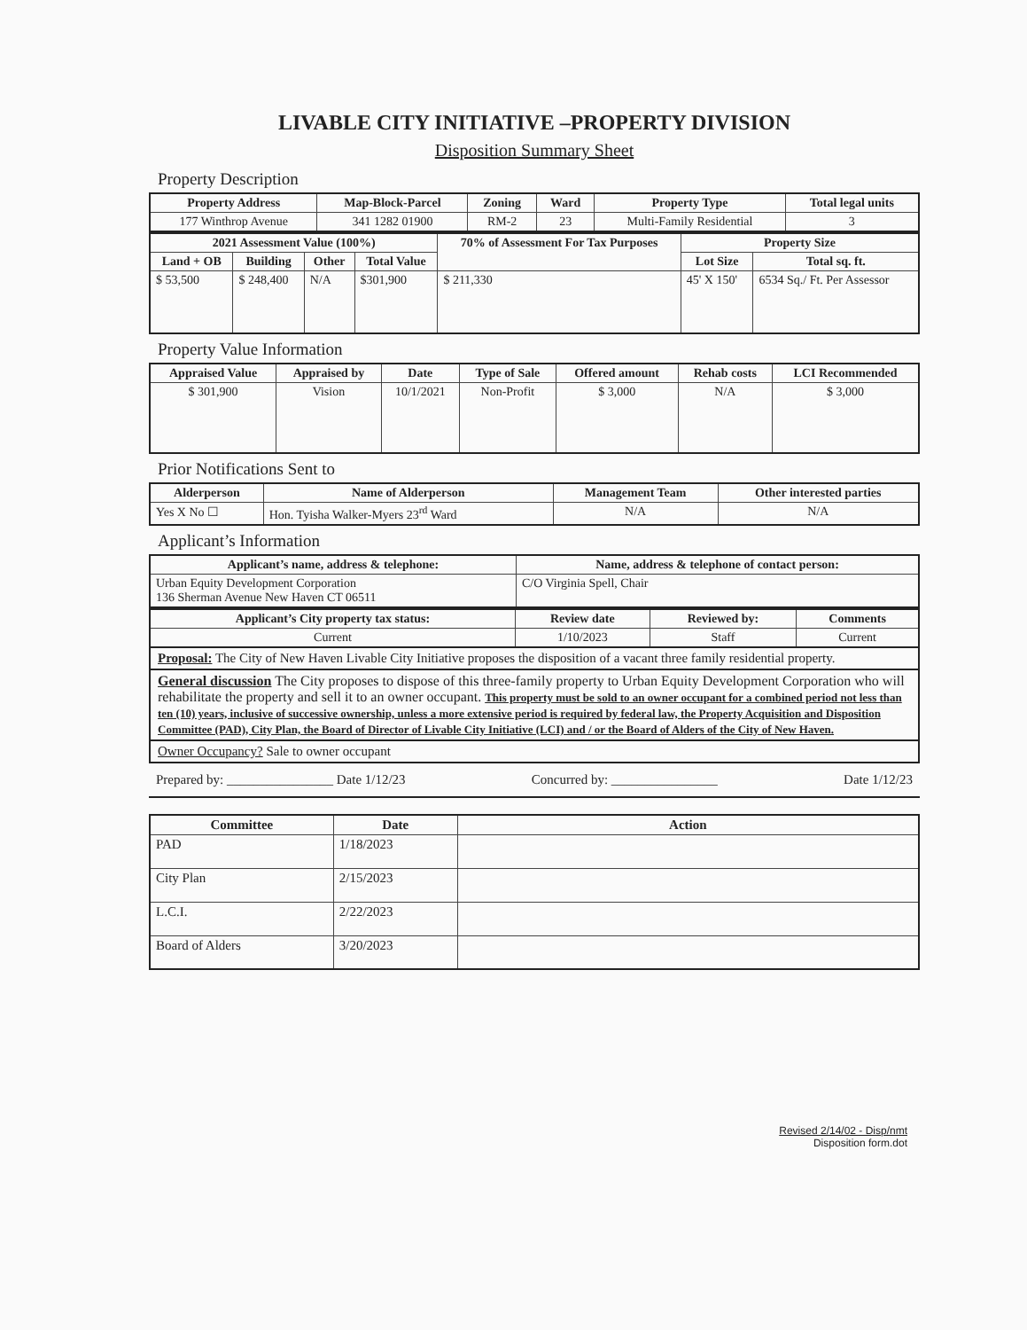LIVABLE CITY INITIATIVE –PROPERTY DIVISION
Disposition Summary Sheet
Property Description
| Property Address | Map-Block-Parcel | Zoning | Ward | Property Type | Total legal units |
| --- | --- | --- | --- | --- | --- |
| 177 Winthrop Avenue | 341 1282 01900 | RM-2 | 23 | Multi-Family Residential | 3 |
| 2021 Assessment Value (100%) | | | | 70% of Assessment For Tax Purposes | Property Size | |
| --- | --- | --- | --- | --- | --- | --- |
| Land + OB | Building | Other | Total Value | | Lot Size | Total sq. ft. |
| $ 53,500 | $ 248,400 | N/A | $301,900 | $ 211,330 | 45' X 150' | 6534 Sq./ Ft. Per Assessor |
Property Value Information
| Appraised Value | Appraised by | Date | Type of Sale | Offered amount | Rehab costs | LCI Recommended |
| --- | --- | --- | --- | --- | --- | --- |
| $ 301,900 | Vision | 10/1/2021 | Non-Profit | $ 3,000 | N/A | $ 3,000 |
Prior Notifications Sent to
| Alderperson | Name of Alderperson | Management Team | Other interested parties |
| --- | --- | --- | --- |
| Yes X No ☐ | Hon. Tyisha Walker-Myers 23<sup>rd</sup> Ward | N/A | N/A |
Applicant’s Information
| Applicant’s name, address & telephone: | Name, address & telephone of contact person: |
| --- | --- |
| Urban Equity Development Corporation 136 Sherman Avenue New Haven CT 06511 | C/O Virginia Spell, Chair |
| Applicant’s City property tax status: | Review date | Reviewed by: | Comments |
| --- | --- | --- | --- |
| Current | 1/10/2023 | Staff | Current |
Proposal: The City of New Haven Livable City Initiative proposes the disposition of a vacant three family residential property.
General discussion The City proposes to dispose of this three-family property to Urban Equity Development Corporation who will rehabilitate the property and sell it to an owner occupant. This property must be sold to an owner occupant for a combined period not less than ten (10) years, inclusive of successive ownership, unless a more extensive period is required by federal law, the Property Acquisition and Disposition Committee (PAD), City Plan, the Board of Director of Livable City Initiative (LCI) and / or the Board of Alders of the City of New Haven.
Owner Occupancy? Sale to owner occupant
Prepared by: ________________ Date 1/12/23 Concurred by: ________________ Date 1/12/23
| Committee | Date | Action |
| --- | --- | --- |
| PAD | 1/18/2023 | |
| City Plan | 2/15/2023 | |
| L.C.I. | 2/22/2023 | |
| Board of Alders | 3/20/2023 | |
Revised 2/14/02 - Disp/nmt
Disposition form.dot